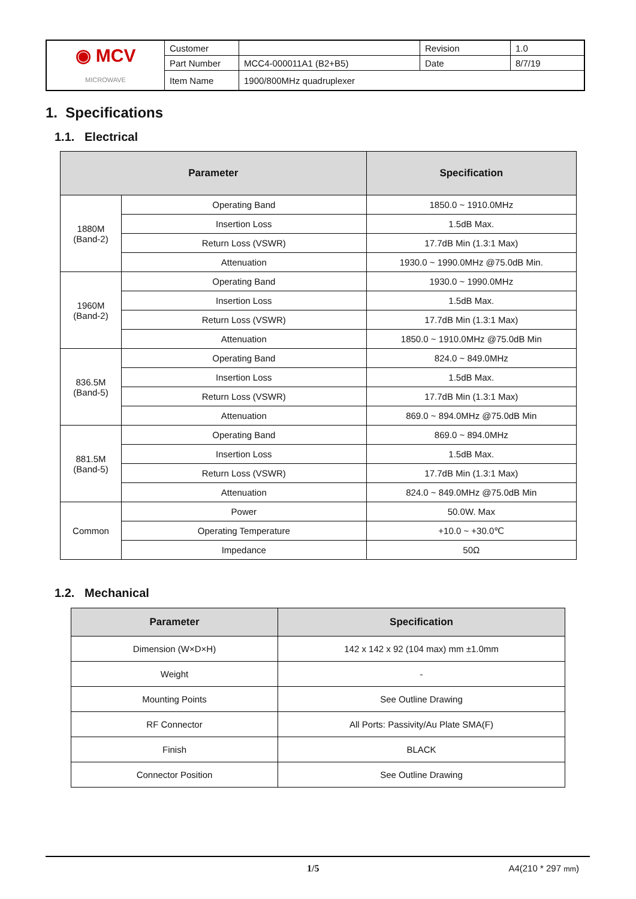| ◉ MCV MICROWAVE | Customer | | Revision | 1.0 |
| | Part Number | MCC4-000011A1 (B2+B5) | Date | 8/7/19 |
| | Item Name | 1900/800MHz quadruplexer | | |
1. Specifications
1.1. Electrical
| Parameter | | Specification |
| --- | --- | --- |
| 1880M (Band-2) | Operating Band | 1850.0 ~ 1910.0MHz |
| | Insertion Loss | 1.5dB Max. |
| | Return Loss (VSWR) | 17.7dB Min (1.3:1 Max) |
| | Attenuation | 1930.0 ~ 1990.0MHz @75.0dB Min. |
| 1960M (Band-2) | Operating Band | 1930.0 ~ 1990.0MHz |
| | Insertion Loss | 1.5dB Max. |
| | Return Loss (VSWR) | 17.7dB Min (1.3:1 Max) |
| | Attenuation | 1850.0 ~ 1910.0MHz @75.0dB Min |
| 836.5M (Band-5) | Operating Band | 824.0 ~ 849.0MHz |
| | Insertion Loss | 1.5dB Max. |
| | Return Loss (VSWR) | 17.7dB Min (1.3:1 Max) |
| | Attenuation | 869.0 ~ 894.0MHz @75.0dB Min |
| 881.5M (Band-5) | Operating Band | 869.0 ~ 894.0MHz |
| | Insertion Loss | 1.5dB Max. |
| | Return Loss (VSWR) | 17.7dB Min (1.3:1 Max) |
| | Attenuation | 824.0 ~ 849.0MHz @75.0dB Min |
| Common | Power | 50.0W. Max |
| | Operating Temperature | +10.0 ~ +30.0℃ |
| | Impedance | 50Ω |
1.2. Mechanical
| Parameter | Specification |
| --- | --- |
| Dimension (W×D×H) | 142 x 142 x 92 (104 max) mm ±1.0mm |
| Weight | - |
| Mounting Points | See Outline Drawing |
| RF Connector | All Ports: Passivity/Au Plate SMA(F) |
| Finish | BLACK |
| Connector Position | See Outline Drawing |
1/5 A4(210 * 297 mm)